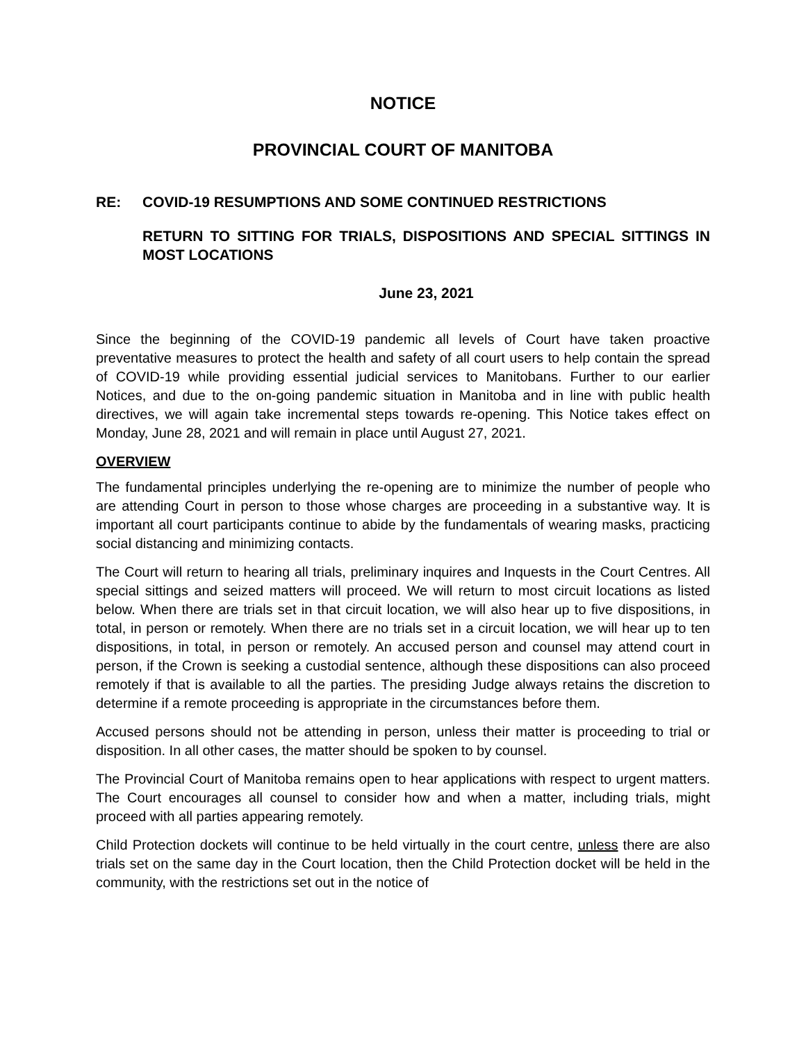NOTICE
PROVINCIAL COURT OF MANITOBA
RE: COVID-19 RESUMPTIONS AND SOME CONTINUED RESTRICTIONS
RETURN TO SITTING FOR TRIALS, DISPOSITIONS AND SPECIAL SITTINGS IN MOST LOCATIONS
June 23, 2021
Since the beginning of the COVID-19 pandemic all levels of Court have taken proactive preventative measures to protect the health and safety of all court users to help contain the spread of COVID-19 while providing essential judicial services to Manitobans. Further to our earlier Notices, and due to the on-going pandemic situation in Manitoba and in line with public health directives, we will again take incremental steps towards re-opening. This Notice takes effect on Monday, June 28, 2021 and will remain in place until August 27, 2021.
OVERVIEW
The fundamental principles underlying the re-opening are to minimize the number of people who are attending Court in person to those whose charges are proceeding in a substantive way. It is important all court participants continue to abide by the fundamentals of wearing masks, practicing social distancing and minimizing contacts.
The Court will return to hearing all trials, preliminary inquires and Inquests in the Court Centres. All special sittings and seized matters will proceed. We will return to most circuit locations as listed below. When there are trials set in that circuit location, we will also hear up to five dispositions, in total, in person or remotely. When there are no trials set in a circuit location, we will hear up to ten dispositions, in total, in person or remotely. An accused person and counsel may attend court in person, if the Crown is seeking a custodial sentence, although these dispositions can also proceed remotely if that is available to all the parties. The presiding Judge always retains the discretion to determine if a remote proceeding is appropriate in the circumstances before them.
Accused persons should not be attending in person, unless their matter is proceeding to trial or disposition. In all other cases, the matter should be spoken to by counsel.
The Provincial Court of Manitoba remains open to hear applications with respect to urgent matters. The Court encourages all counsel to consider how and when a matter, including trials, might proceed with all parties appearing remotely.
Child Protection dockets will continue to be held virtually in the court centre, unless there are also trials set on the same day in the Court location, then the Child Protection docket will be held in the community, with the restrictions set out in the notice of